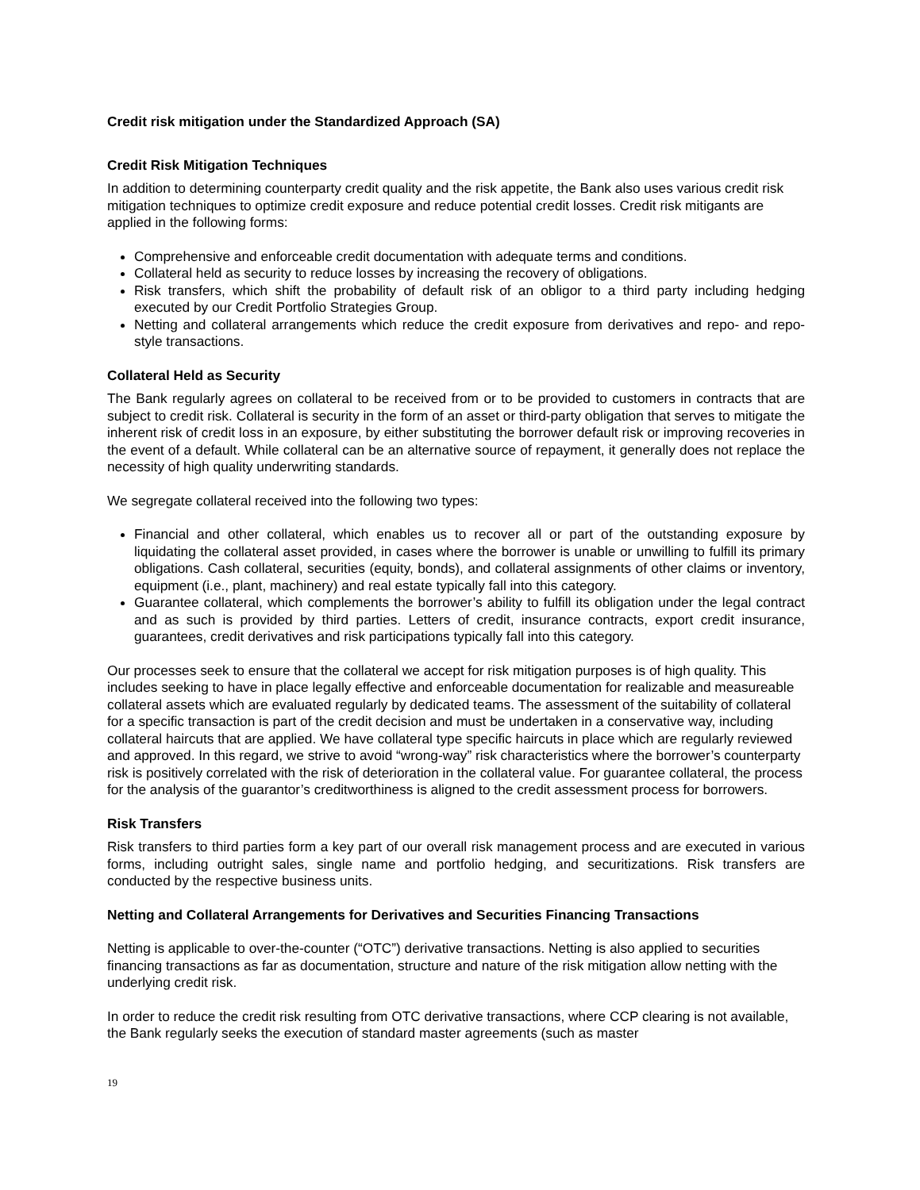Credit risk mitigation under the Standardized Approach (SA)
Credit Risk Mitigation Techniques
In addition to determining counterparty credit quality and the risk appetite, the Bank also uses various credit risk mitigation techniques to optimize credit exposure and reduce potential credit losses. Credit risk mitigants are applied in the following forms:
Comprehensive and enforceable credit documentation with adequate terms and conditions.
Collateral held as security to reduce losses by increasing the recovery of obligations.
Risk transfers, which shift the probability of default risk of an obligor to a third party including hedging executed by our Credit Portfolio Strategies Group.
Netting and collateral arrangements which reduce the credit exposure from derivatives and repo- and repo-style transactions.
Collateral Held as Security
The Bank regularly agrees on collateral to be received from or to be provided to customers in contracts that are subject to credit risk. Collateral is security in the form of an asset or third-party obligation that serves to mitigate the inherent risk of credit loss in an exposure, by either substituting the borrower default risk or improving recoveries in the event of a default. While collateral can be an alternative source of repayment, it generally does not replace the necessity of high quality underwriting standards.
We segregate collateral received into the following two types:
Financial and other collateral, which enables us to recover all or part of the outstanding exposure by liquidating the collateral asset provided, in cases where the borrower is unable or unwilling to fulfill its primary obligations. Cash collateral, securities (equity, bonds), and collateral assignments of other claims or inventory, equipment (i.e., plant, machinery) and real estate typically fall into this category.
Guarantee collateral, which complements the borrower’s ability to fulfill its obligation under the legal contract and as such is provided by third parties. Letters of credit, insurance contracts, export credit insurance, guarantees, credit derivatives and risk participations typically fall into this category.
Our processes seek to ensure that the collateral we accept for risk mitigation purposes is of high quality. This includes seeking to have in place legally effective and enforceable documentation for realizable and measureable collateral assets which are evaluated regularly by dedicated teams. The assessment of the suitability of collateral for a specific transaction is part of the credit decision and must be undertaken in a conservative way, including collateral haircuts that are applied. We have collateral type specific haircuts in place which are regularly reviewed and approved. In this regard, we strive to avoid “wrong-way” risk characteristics where the borrower’s counterparty risk is positively correlated with the risk of deterioration in the collateral value. For guarantee collateral, the process for the analysis of the guarantor’s creditworthiness is aligned to the credit assessment process for borrowers.
Risk Transfers
Risk transfers to third parties form a key part of our overall risk management process and are executed in various forms, including outright sales, single name and portfolio hedging, and securitizations. Risk transfers are conducted by the respective business units.
Netting and Collateral Arrangements for Derivatives and Securities Financing Transactions
Netting is applicable to over-the-counter (“OTC”) derivative transactions. Netting is also applied to securities financing transactions as far as documentation, structure and nature of the risk mitigation allow netting with the underlying credit risk.
In order to reduce the credit risk resulting from OTC derivative transactions, where CCP clearing is not available, the Bank regularly seeks the execution of standard master agreements (such as master
19